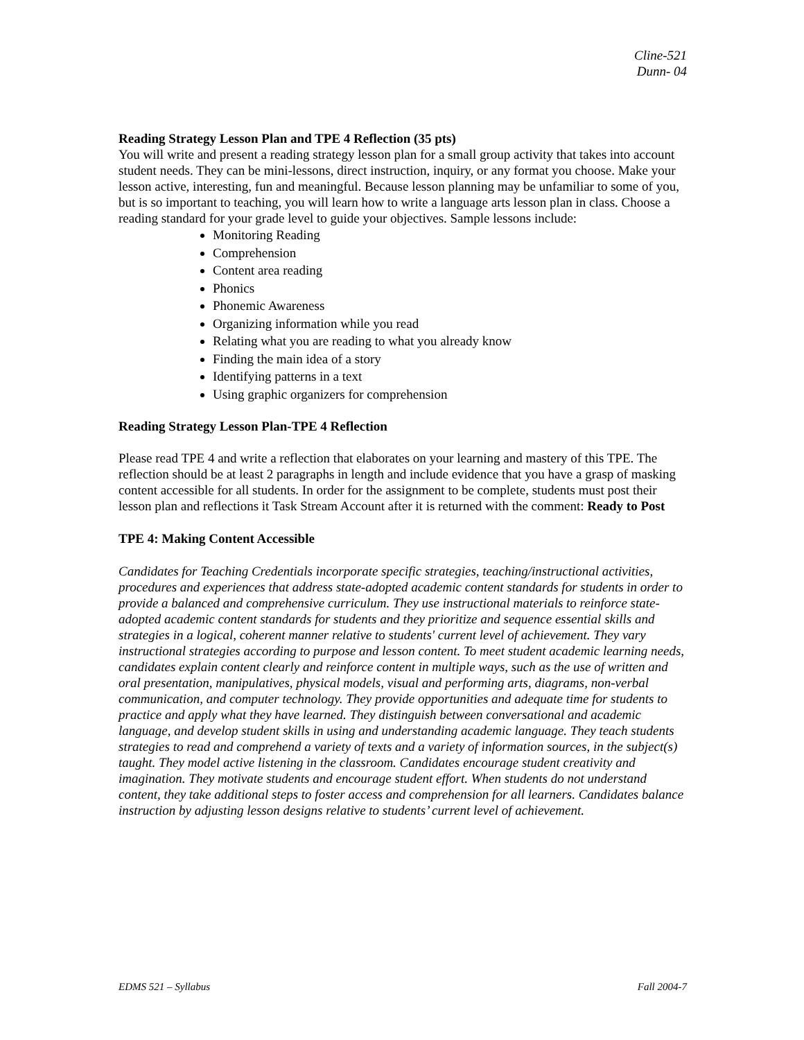Cline-521
Dunn- 04
Reading Strategy Lesson Plan and TPE 4 Reflection (35 pts)
You will write and present a reading strategy lesson plan for a small group activity that takes into account student needs. They can be mini-lessons, direct instruction, inquiry, or any format you choose. Make your lesson active, interesting, fun and meaningful. Because lesson planning may be unfamiliar to some of you, but is so important to teaching, you will learn how to write a language arts lesson plan in class. Choose a reading standard for your grade level to guide your objectives. Sample lessons include:
Monitoring Reading
Comprehension
Content area reading
Phonics
Phonemic Awareness
Organizing information while you read
Relating what you are reading to what you already know
Finding the main idea of a story
Identifying patterns in a text
Using graphic organizers for comprehension
Reading Strategy Lesson Plan-TPE 4 Reflection
Please read TPE 4 and write a reflection that elaborates on your learning and mastery of this TPE. The reflection should be at least 2 paragraphs in length and include evidence that you have a grasp of masking content accessible for all students. In order for the assignment to be complete, students must post their lesson plan and reflections it Task Stream Account after it is returned with the comment: Ready to Post
TPE 4: Making Content Accessible
Candidates for Teaching Credentials incorporate specific strategies, teaching/instructional activities, procedures and experiences that address state-adopted academic content standards for students in order to provide a balanced and comprehensive curriculum. They use instructional materials to reinforce state-adopted academic content standards for students and they prioritize and sequence essential skills and strategies in a logical, coherent manner relative to students' current level of achievement. They vary instructional strategies according to purpose and lesson content. To meet student academic learning needs, candidates explain content clearly and reinforce content in multiple ways, such as the use of written and oral presentation, manipulatives, physical models, visual and performing arts, diagrams, non-verbal communication, and computer technology. They provide opportunities and adequate time for students to practice and apply what they have learned. They distinguish between conversational and academic language, and develop student skills in using and understanding academic language. They teach students strategies to read and comprehend a variety of texts and a variety of information sources, in the subject(s) taught. They model active listening in the classroom. Candidates encourage student creativity and imagination. They motivate students and encourage student effort. When students do not understand content, they take additional steps to foster access and comprehension for all learners. Candidates balance instruction by adjusting lesson designs relative to students’ current level of achievement.
EDMS 521 – Syllabus Fall 2004-7